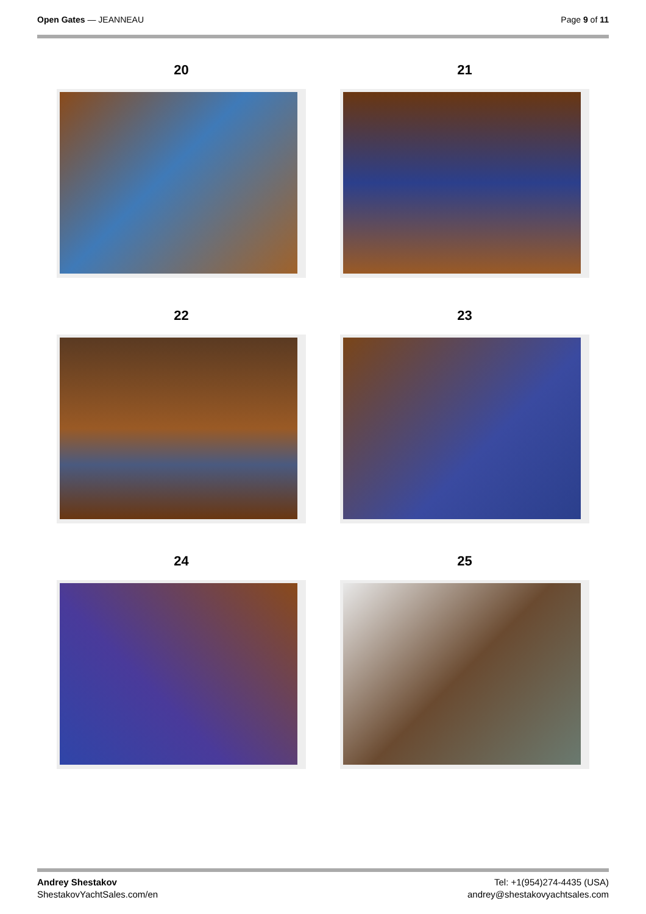Open Gates — JEANNEAU Page 9 of 11
20
21
22
23
24
25
Andrey Shestakov
ShestakovYachtSales.com/en
Tel: +1(954)274-4435 (USA)
andrey@shestakovyachtsales.com